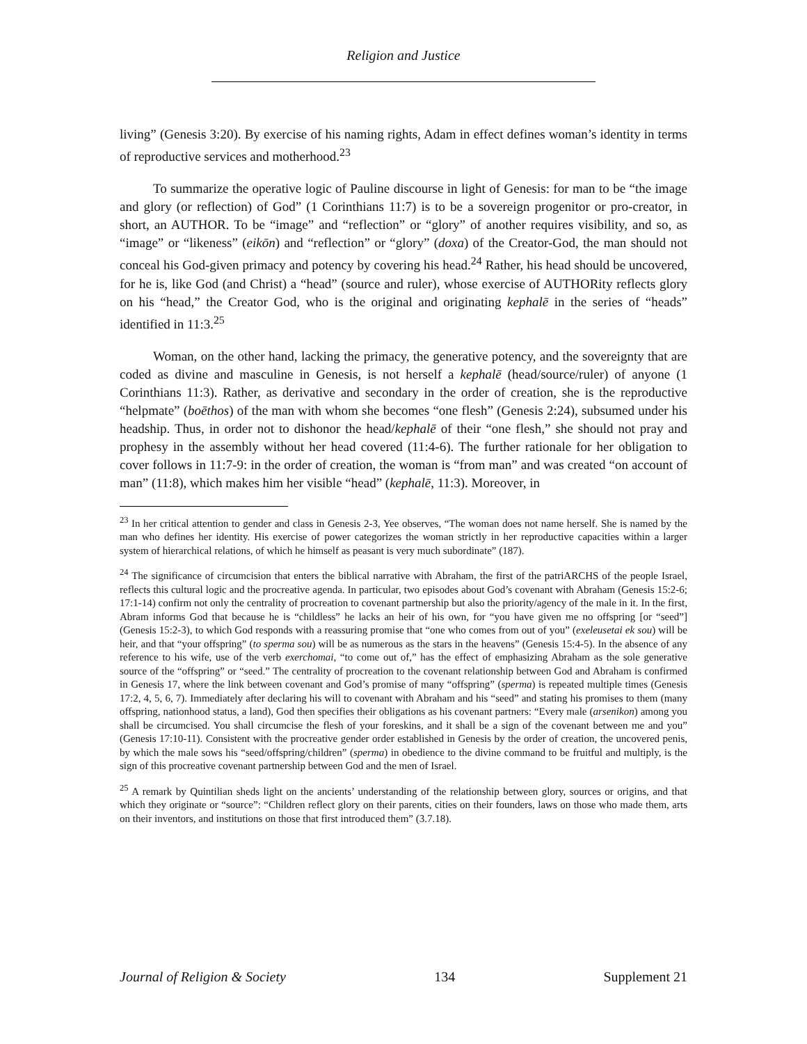Religion and Justice
living” (Genesis 3:20). By exercise of his naming rights, Adam in effect defines woman’s identity in terms of reproductive services and motherhood.<sup>23</sup>
To summarize the operative logic of Pauline discourse in light of Genesis: for man to be “the image and glory (or reflection) of God” (1 Corinthians 11:7) is to be a sovereign progenitor or pro-creator, in short, an AUTHOR. To be “image” and “reflection” or “glory” of another requires visibility, and so, as “image” or “likeness” (eikōn) and “reflection” or “glory” (doxa) of the Creator-God, the man should not conceal his God-given primacy and potency by covering his head.<sup>24</sup> Rather, his head should be uncovered, for he is, like God (and Christ) a “head” (source and ruler), whose exercise of AUTHORity reflects glory on his “head,” the Creator God, who is the original and originating kephalē in the series of “heads” identified in 11:3.<sup>25</sup>
Woman, on the other hand, lacking the primacy, the generative potency, and the sovereignty that are coded as divine and masculine in Genesis, is not herself a kephalē (head/source/ruler) of anyone (1 Corinthians 11:3). Rather, as derivative and secondary in the order of creation, she is the reproductive “helpmate” (boēthos) of the man with whom she becomes “one flesh” (Genesis 2:24), subsumed under his headship. Thus, in order not to dishonor the head/kephalē of their “one flesh,” she should not pray and prophesy in the assembly without her head covered (11:4-6). The further rationale for her obligation to cover follows in 11:7-9: in the order of creation, the woman is “from man” and was created “on account of man” (11:8), which makes him her visible “head” (kephalē, 11:3). Moreover, in
<sup>23</sup> In her critical attention to gender and class in Genesis 2-3, Yee observes, “The woman does not name herself. She is named by the man who defines her identity. His exercise of power categorizes the woman strictly in her reproductive capacities within a larger system of hierarchical relations, of which he himself as peasant is very much subordinate” (187).
<sup>24</sup> The significance of circumcision that enters the biblical narrative with Abraham, the first of the patriARCHS of the people Israel, reflects this cultural logic and the procreative agenda. In particular, two episodes about God’s covenant with Abraham (Genesis 15:2-6; 17:1-14) confirm not only the centrality of procreation to covenant partnership but also the priority/agency of the male in it. In the first, Abram informs God that because he is “childless” he lacks an heir of his own, for “you have given me no offspring [or “seed”] (Genesis 15:2-3), to which God responds with a reassuring promise that “one who comes from out of you” (exeleusetai ek sou) will be heir, and that “your offspring” (to sperma sou) will be as numerous as the stars in the heavens” (Genesis 15:4-5). In the absence of any reference to his wife, use of the verb exerchomai, “to come out of,” has the effect of emphasizing Abraham as the sole generative source of the “offspring” or “seed.” The centrality of procreation to the covenant relationship between God and Abraham is confirmed in Genesis 17, where the link between covenant and God’s promise of many “offspring” (sperma) is repeated multiple times (Genesis 17:2, 4, 5, 6, 7). Immediately after declaring his will to covenant with Abraham and his “seed” and stating his promises to them (many offspring, nationhood status, a land), God then specifies their obligations as his covenant partners: “Every male (arsenikon) among you shall be circumcised. You shall circumcise the flesh of your foreskins, and it shall be a sign of the covenant between me and you” (Genesis 17:10-11). Consistent with the procreative gender order established in Genesis by the order of creation, the uncovered penis, by which the male sows his “seed/offspring/children” (sperma) in obedience to the divine command to be fruitful and multiply, is the sign of this procreative covenant partnership between God and the men of Israel.
<sup>25</sup> A remark by Quintilian sheds light on the ancients’ understanding of the relationship between glory, sources or origins, and that which they originate or “source”: “Children reflect glory on their parents, cities on their founders, laws on those who made them, arts on their inventors, and institutions on those that first introduced them” (3.7.18).
Journal of Religion & Society 134 Supplement 21